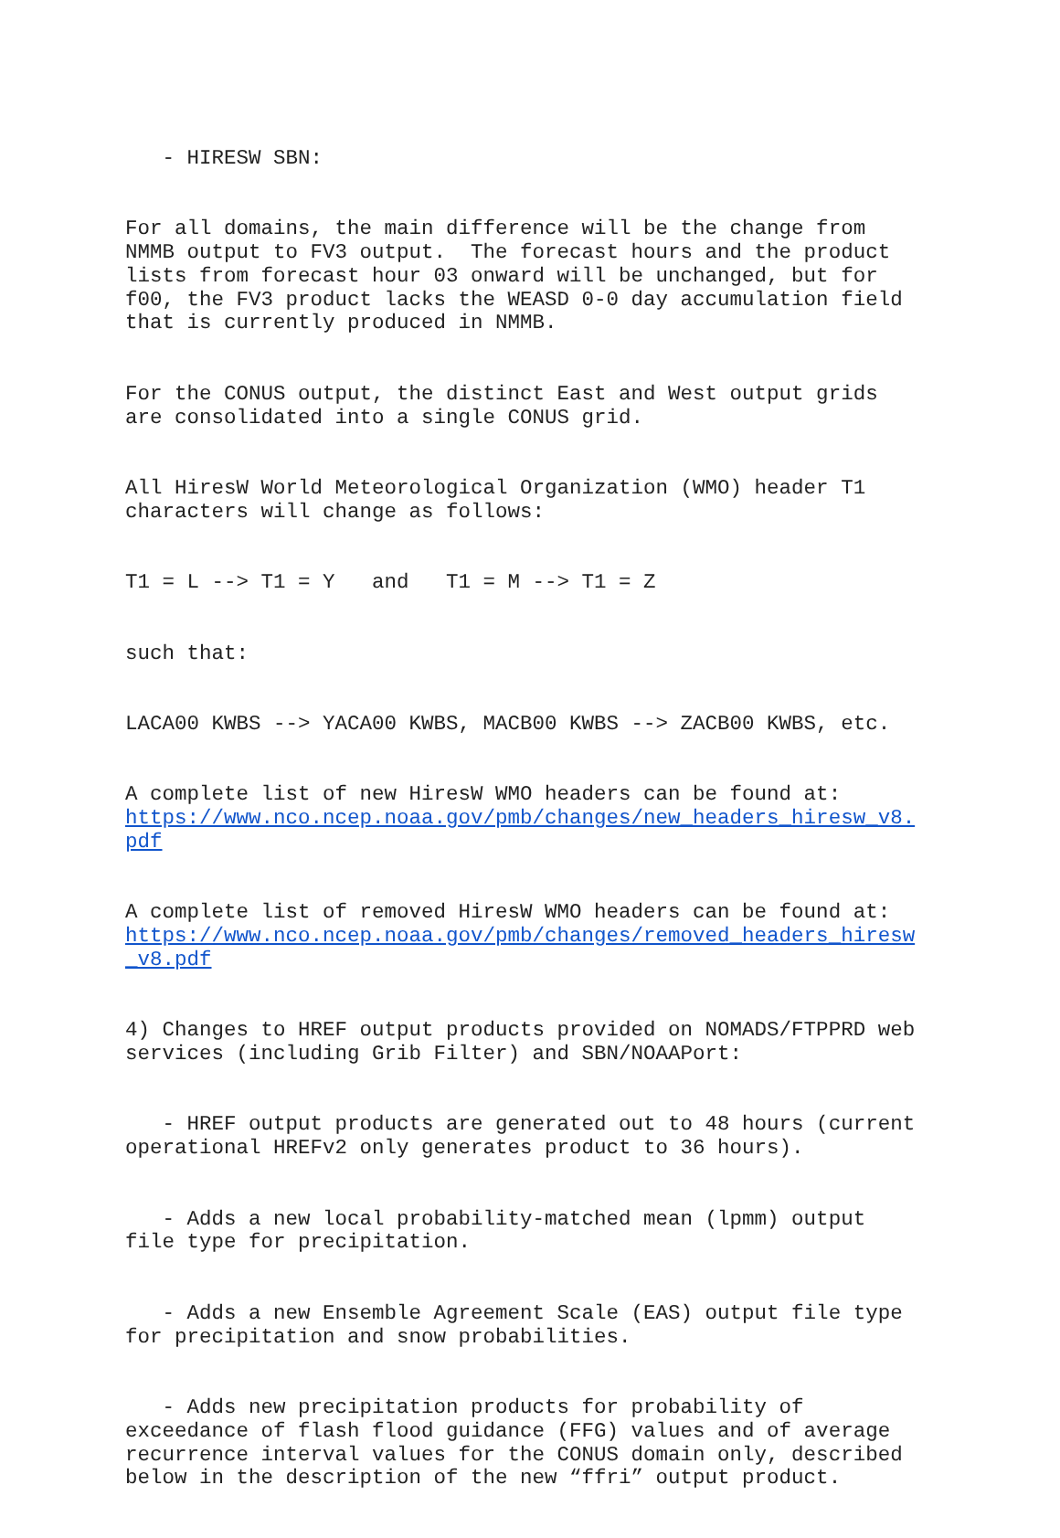- HIRESW SBN:
For all domains, the main difference will be the change from NMMB output to FV3 output. The forecast hours and the product lists from forecast hour 03 onward will be unchanged, but for f00, the FV3 product lacks the WEASD 0-0 day accumulation field that is currently produced in NMMB.
For the CONUS output, the distinct East and West output grids are consolidated into a single CONUS grid.
All HiresW World Meteorological Organization (WMO) header T1 characters will change as follows:
T1 = L --> T1 = Y and T1 = M --> T1 = Z
such that:
LACA00 KWBS --> YACA00 KWBS, MACB00 KWBS --> ZACB00 KWBS, etc.
A complete list of new HiresW WMO headers can be found at: https://www.nco.ncep.noaa.gov/pmb/changes/new_headers_hiresw_v8. pdf
A complete list of removed HiresW WMO headers can be found at: https://www.nco.ncep.noaa.gov/pmb/changes/removed_headers_hiresw _v8.pdf
4) Changes to HREF output products provided on NOMADS/FTPPRD web services (including Grib Filter) and SBN/NOAAPort:
- HREF output products are generated out to 48 hours (current operational HREFv2 only generates product to 36 hours).
- Adds a new local probability-matched mean (lpmm) output file type for precipitation.
- Adds a new Ensemble Agreement Scale (EAS) output file type for precipitation and snow probabilities.
- Adds new precipitation products for probability of exceedance of flash flood guidance (FFG) values and of average recurrence interval values for the CONUS domain only, described below in the description of the new “ffri” output product.